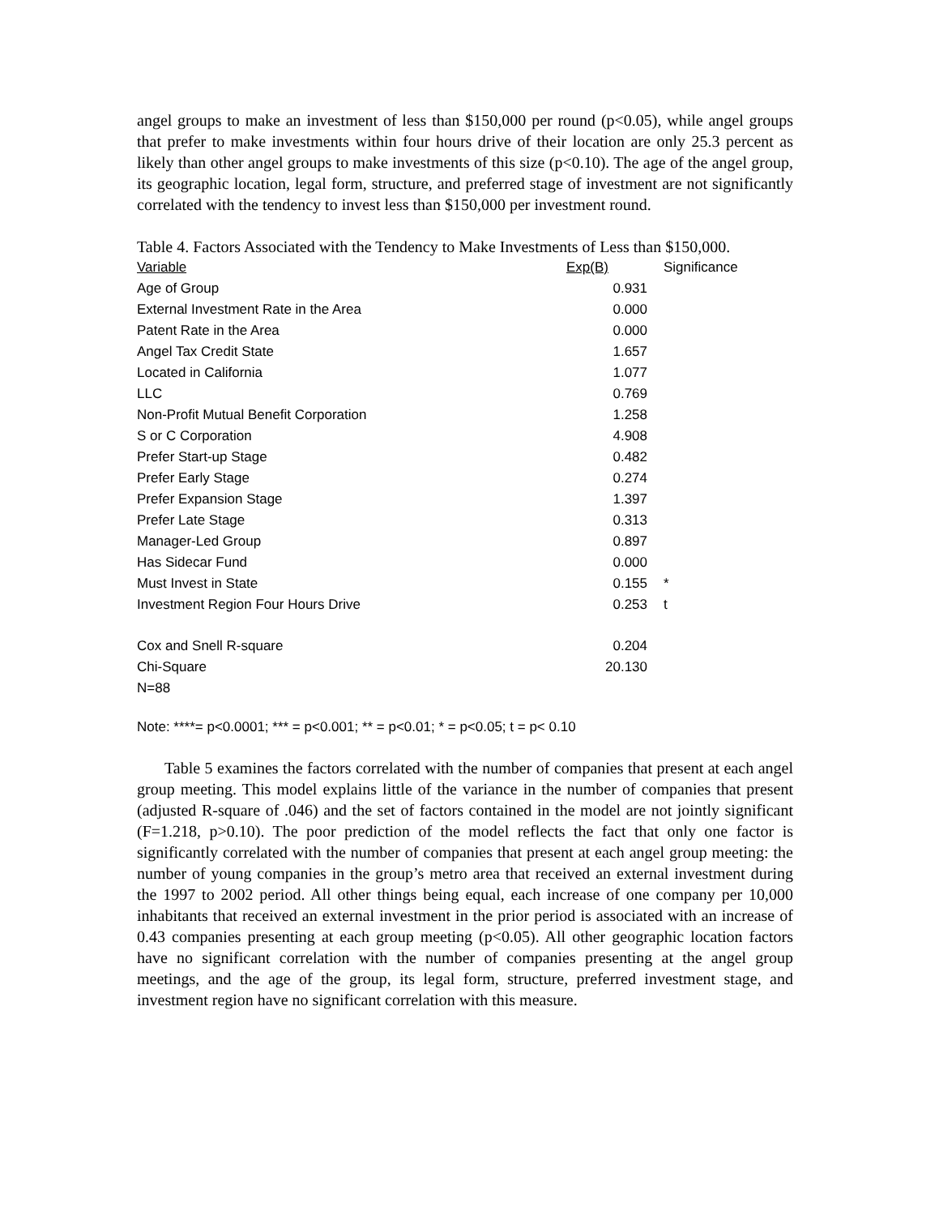angel groups to make an investment of less than $150,000 per round (p<0.05), while angel groups that prefer to make investments within four hours drive of their location are only 25.3 percent as likely than other angel groups to make investments of this size (p<0.10). The age of the angel group, its geographic location, legal form, structure, and preferred stage of investment are not significantly correlated with the tendency to invest less than $150,000 per investment round.
Table 4. Factors Associated with the Tendency to Make Investments of Less than $150,000.
| Variable | Exp(B) | Significance |
| --- | --- | --- |
| Age of Group | 0.931 | |
| External Investment Rate in the Area | 0.000 | |
| Patent Rate in the Area | 0.000 | |
| Angel Tax Credit State | 1.657 | |
| Located in California | 1.077 | |
| LLC | 0.769 | |
| Non-Profit Mutual Benefit Corporation | 1.258 | |
| S or C Corporation | 4.908 | |
| Prefer Start-up Stage | 0.482 | |
| Prefer Early Stage | 0.274 | |
| Prefer Expansion Stage | 1.397 | |
| Prefer Late Stage | 0.313 | |
| Manager-Led Group | 0.897 | |
| Has Sidecar Fund | 0.000 | |
| Must Invest in State | 0.155 | * |
| Investment Region Four Hours Drive | 0.253 | t |
| Cox and Snell R-square | 0.204 | |
| Chi-Square | 20.130 | |
| N=88 | | |
Note: ****= p<0.0001; *** = p<0.001; ** = p<0.01; * = p<0.05; t = p< 0.10
Table 5 examines the factors correlated with the number of companies that present at each angel group meeting. This model explains little of the variance in the number of companies that present (adjusted R-square of .046) and the set of factors contained in the model are not jointly significant (F=1.218, p>0.10). The poor prediction of the model reflects the fact that only one factor is significantly correlated with the number of companies that present at each angel group meeting: the number of young companies in the group’s metro area that received an external investment during the 1997 to 2002 period. All other things being equal, each increase of one company per 10,000 inhabitants that received an external investment in the prior period is associated with an increase of 0.43 companies presenting at each group meeting (p<0.05). All other geographic location factors have no significant correlation with the number of companies presenting at the angel group meetings, and the age of the group, its legal form, structure, preferred investment stage, and investment region have no significant correlation with this measure.